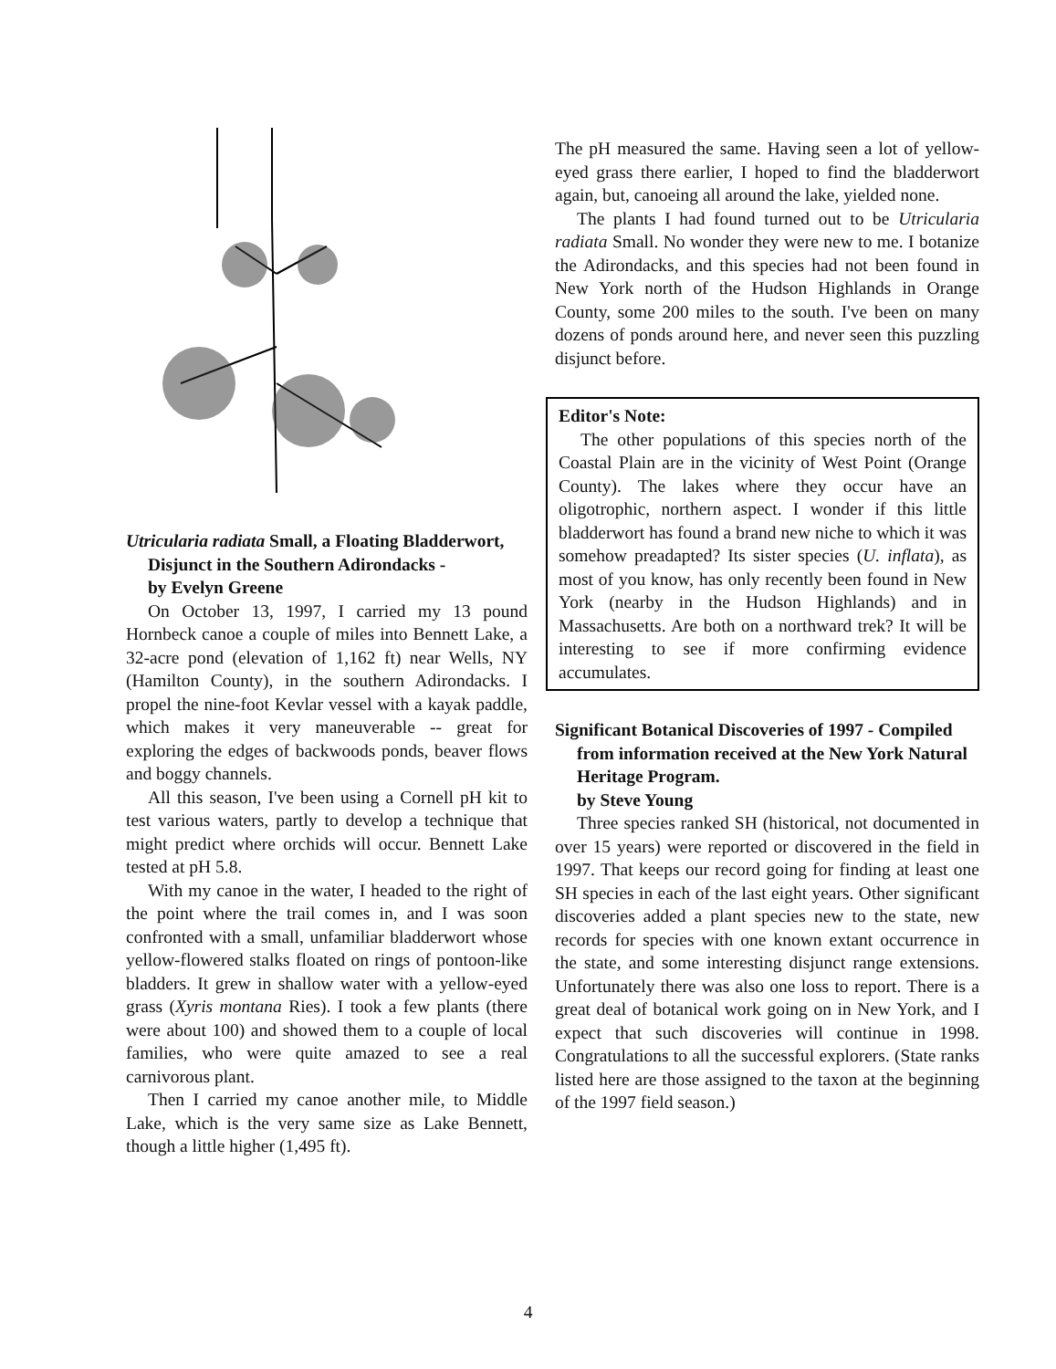Utricularia radiata Small, a Floating Bladderwort, Disjunct in the Southern Adirondacks -
by Evelyn Greene
On October 13, 1997, I carried my 13 pound Hornbeck canoe a couple of miles into Bennett Lake, a 32-acre pond (elevation of 1,162 ft) near Wells, NY (Hamilton County), in the southern Adirondacks. I propel the nine-foot Kevlar vessel with a kayak paddle, which makes it very maneuverable -- great for exploring the edges of backwoods ponds, beaver flows and boggy channels.
All this season, I've been using a Cornell pH kit to test various waters, partly to develop a technique that might predict where orchids will occur. Bennett Lake tested at pH 5.8.
With my canoe in the water, I headed to the right of the point where the trail comes in, and I was soon confronted with a small, unfamiliar bladderwort whose yellow-flowered stalks floated on rings of pontoon-like bladders. It grew in shallow water with a yellow-eyed grass (Xyris montana Ries). I took a few plants (there were about 100) and showed them to a couple of local families, who were quite amazed to see a real carnivorous plant.
Then I carried my canoe another mile, to Middle Lake, which is the very same size as Lake Bennett, though a little higher (1,495 ft).
The pH measured the same. Having seen a lot of yellow-eyed grass there earlier, I hoped to find the bladderwort again, but, canoeing all around the lake, yielded none.
The plants I had found turned out to be Utricularia radiata Small. No wonder they were new to me. I botanize the Adirondacks, and this species had not been found in New York north of the Hudson Highlands in Orange County, some 200 miles to the south. I've been on many dozens of ponds around here, and never seen this puzzling disjunct before.
Editor's Note:
The other populations of this species north of the Coastal Plain are in the vicinity of West Point (Orange County). The lakes where they occur have an oligotrophic, northern aspect. I wonder if this little bladderwort has found a brand new niche to which it was somehow preadapted? Its sister species (U. inflata), as most of you know, has only recently been found in New York (nearby in the Hudson Highlands) and in Massachusetts. Are both on a northward trek? It will be interesting to see if more confirming evidence accumulates.
Significant Botanical Discoveries of 1997 - Compiled from information received at the New York Natural Heritage Program.
by Steve Young
Three species ranked SH (historical, not documented in over 15 years) were reported or discovered in the field in 1997. That keeps our record going for finding at least one SH species in each of the last eight years. Other significant discoveries added a plant species new to the state, new records for species with one known extant occurrence in the state, and some interesting disjunct range extensions. Unfortunately there was also one loss to report. There is a great deal of botanical work going on in New York, and I expect that such discoveries will continue in 1998. Congratulations to all the successful explorers. (State ranks listed here are those assigned to the taxon at the beginning of the 1997 field season.)
4